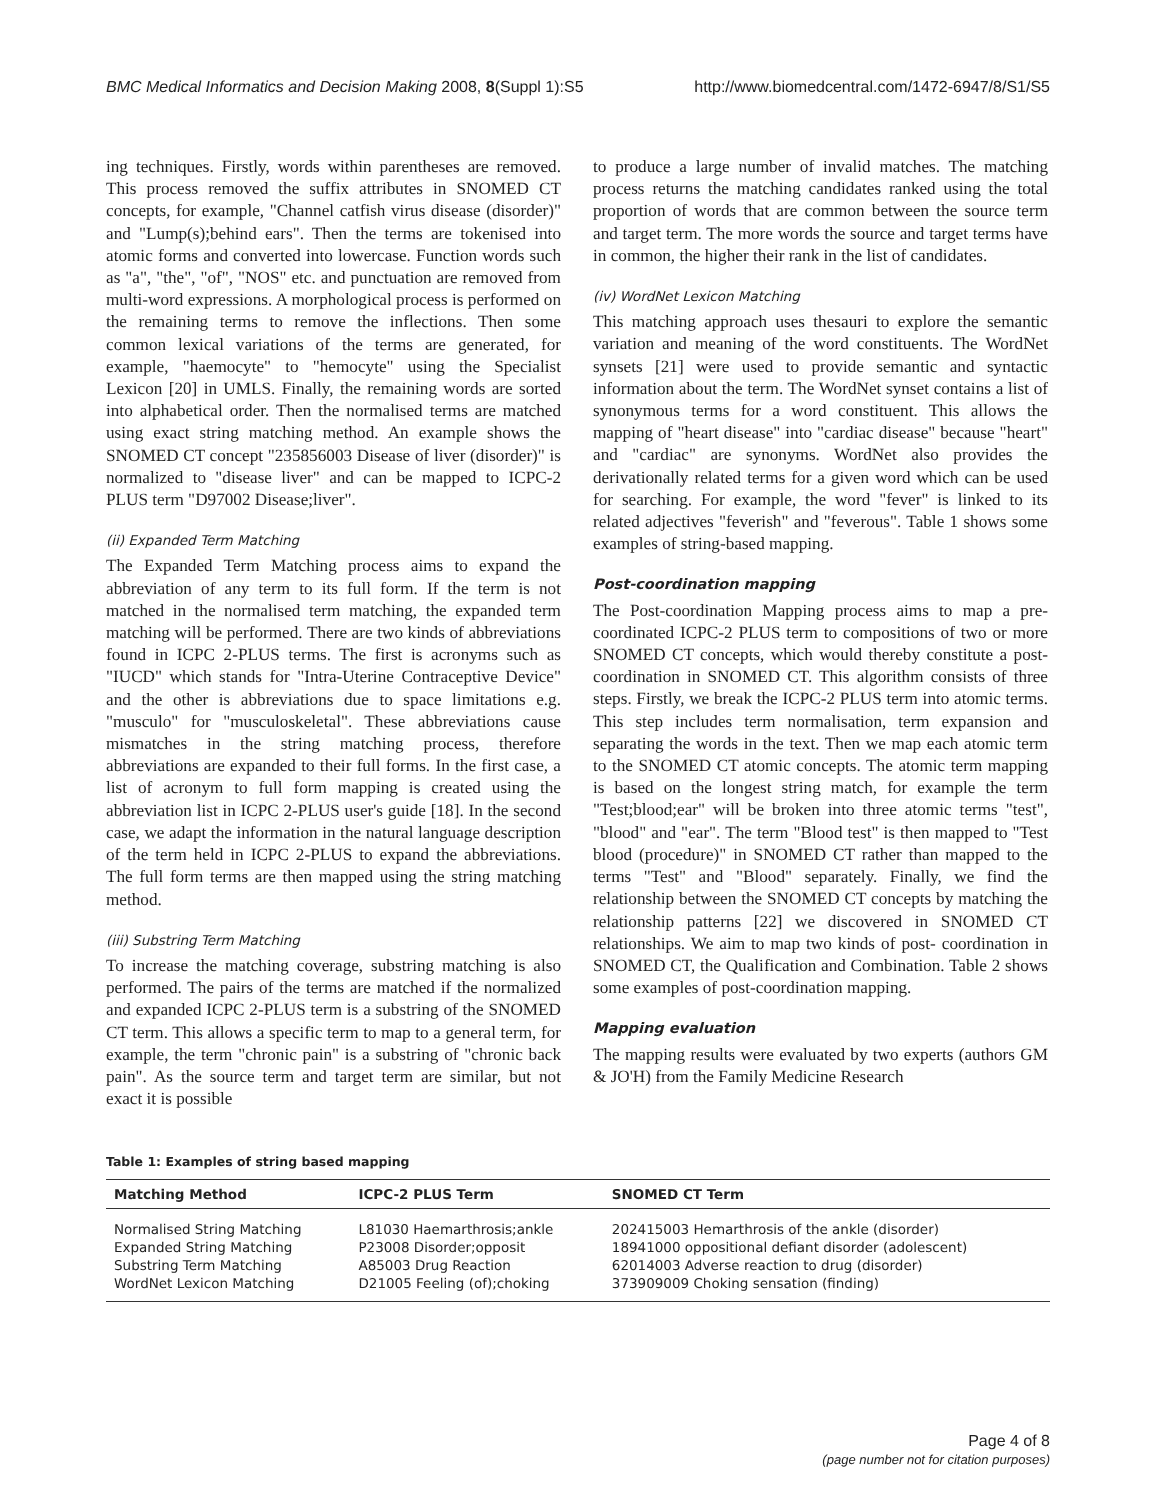BMC Medical Informatics and Decision Making 2008, 8(Suppl 1):S5 http://www.biomedcentral.com/1472-6947/8/S1/S5
ing techniques. Firstly, words within parentheses are removed. This process removed the suffix attributes in SNOMED CT concepts, for example, "Channel catfish virus disease (disorder)" and "Lump(s);behind ears". Then the terms are tokenised into atomic forms and converted into lowercase. Function words such as "a", "the", "of", "NOS" etc. and punctuation are removed from multi-word expressions. A morphological process is performed on the remaining terms to remove the inflections. Then some common lexical variations of the terms are generated, for example, "haemocyte" to "hemocyte" using the Specialist Lexicon [20] in UMLS. Finally, the remaining words are sorted into alphabetical order. Then the normalised terms are matched using exact string matching method. An example shows the SNOMED CT concept "235856003 Disease of liver (disorder)" is normalized to "disease liver" and can be mapped to ICPC-2 PLUS term "D97002 Disease;liver".
(ii) Expanded Term Matching
The Expanded Term Matching process aims to expand the abbreviation of any term to its full form. If the term is not matched in the normalised term matching, the expanded term matching will be performed. There are two kinds of abbreviations found in ICPC 2-PLUS terms. The first is acronyms such as "IUCD" which stands for "Intra-Uterine Contraceptive Device" and the other is abbreviations due to space limitations e.g. "musculo" for "musculoskeletal". These abbreviations cause mismatches in the string matching process, therefore abbreviations are expanded to their full forms. In the first case, a list of acronym to full form mapping is created using the abbreviation list in ICPC 2-PLUS user's guide [18]. In the second case, we adapt the information in the natural language description of the term held in ICPC 2-PLUS to expand the abbreviations. The full form terms are then mapped using the string matching method.
(iii) Substring Term Matching
To increase the matching coverage, substring matching is also performed. The pairs of the terms are matched if the normalized and expanded ICPC 2-PLUS term is a substring of the SNOMED CT term. This allows a specific term to map to a general term, for example, the term "chronic pain" is a substring of "chronic back pain". As the source term and target term are similar, but not exact it is possible
to produce a large number of invalid matches. The matching process returns the matching candidates ranked using the total proportion of words that are common between the source term and target term. The more words the source and target terms have in common, the higher their rank in the list of candidates.
(iv) WordNet Lexicon Matching
This matching approach uses thesauri to explore the semantic variation and meaning of the word constituents. The WordNet synsets [21] were used to provide semantic and syntactic information about the term. The WordNet synset contains a list of synonymous terms for a word constituent. This allows the mapping of "heart disease" into "cardiac disease" because "heart" and "cardiac" are synonyms. WordNet also provides the derivationally related terms for a given word which can be used for searching. For example, the word "fever" is linked to its related adjectives "feverish" and "feverous". Table 1 shows some examples of string-based mapping.
Post-coordination mapping
The Post-coordination Mapping process aims to map a pre-coordinated ICPC-2 PLUS term to compositions of two or more SNOMED CT concepts, which would thereby constitute a post-coordination in SNOMED CT. This algorithm consists of three steps. Firstly, we break the ICPC-2 PLUS term into atomic terms. This step includes term normalisation, term expansion and separating the words in the text. Then we map each atomic term to the SNOMED CT atomic concepts. The atomic term mapping is based on the longest string match, for example the term "Test;blood;ear" will be broken into three atomic terms "test", "blood" and "ear". The term "Blood test" is then mapped to "Test blood (procedure)" in SNOMED CT rather than mapped to the terms "Test" and "Blood" separately. Finally, we find the relationship between the SNOMED CT concepts by matching the relationship patterns [22] we discovered in SNOMED CT relationships. We aim to map two kinds of post- coordination in SNOMED CT, the Qualification and Combination. Table 2 shows some examples of post-coordination mapping.
Mapping evaluation
The mapping results were evaluated by two experts (authors GM & JO'H) from the Family Medicine Research
Table 1: Examples of string based mapping
| Matching Method | ICPC-2 PLUS Term | SNOMED CT Term |
| --- | --- | --- |
| Normalised String Matching | L81030 Haemarthrosis;ankle | 202415003 Hemarthrosis of the ankle (disorder) |
| Expanded String Matching | P23008 Disorder;opposit | 18941000 oppositional defiant disorder (adolescent) |
| Substring Term Matching | A85003 Drug Reaction | 62014003 Adverse reaction to drug (disorder) |
| WordNet Lexicon Matching | D21005 Feeling (of);choking | 373909009 Choking sensation (finding) |
Page 4 of 8
(page number not for citation purposes)